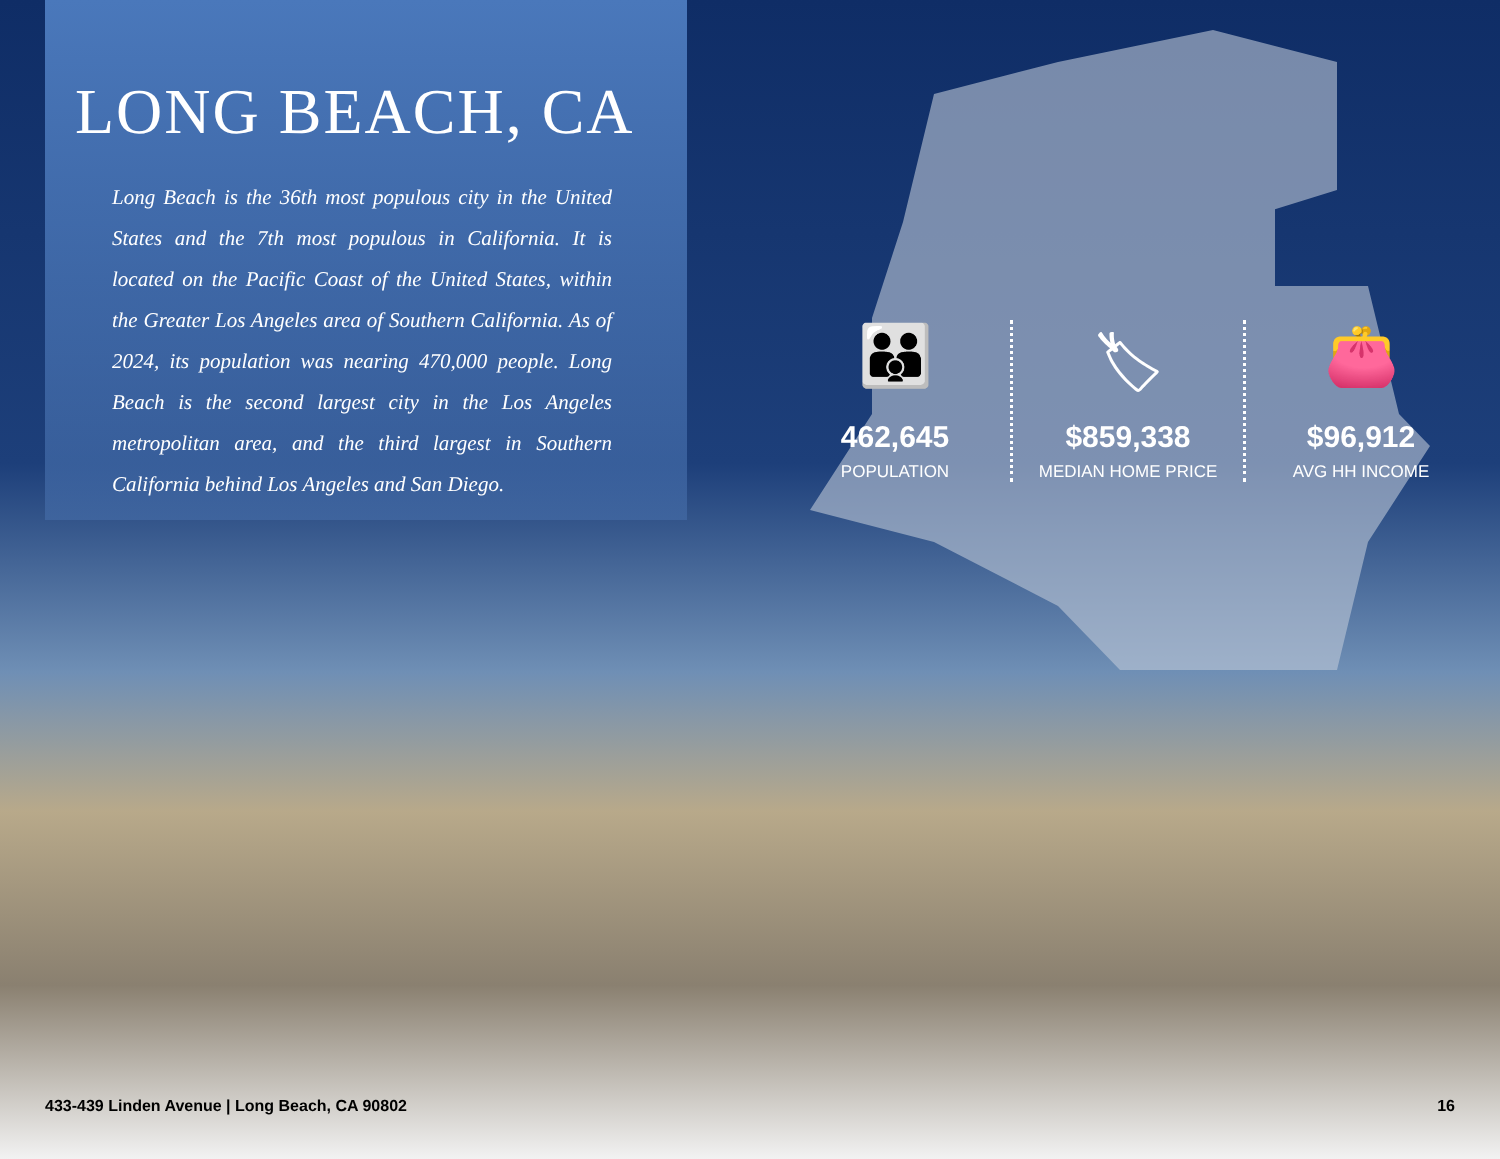LONG BEACH, CA
Long Beach is the 36th most populous city in the United States and the 7th most populous in California. It is located on the Pacific Coast of the United States, within the Greater Los Angeles area of Southern California. As of 2024, its population was nearing 470,000 people. Long Beach is the second largest city in the Los Angeles metropolitan area, and the third largest in Southern California behind Los Angeles and San Diego.
👪
462,645
POPULATION
🏷
$859,338
MEDIAN HOME PRICE
👛
$96,912
AVG HH INCOME
433-439 Linden Avenue | Long Beach, CA 90802 16